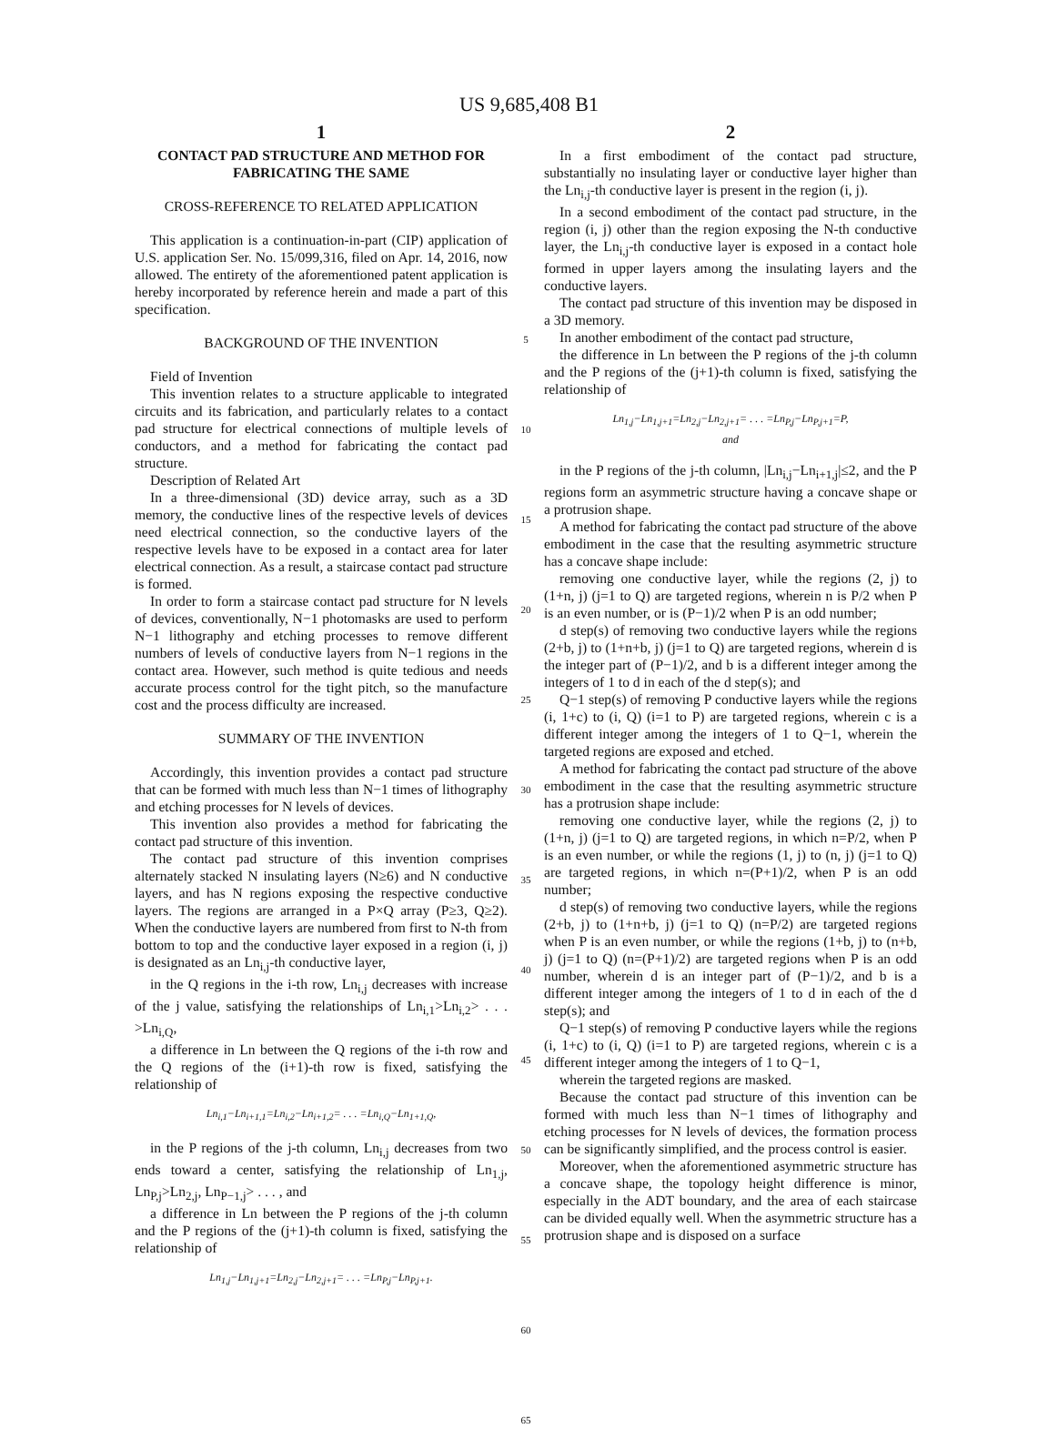US 9,685,408 B1
1
CONTACT PAD STRUCTURE AND METHOD FOR FABRICATING THE SAME
CROSS-REFERENCE TO RELATED APPLICATION
This application is a continuation-in-part (CIP) application of U.S. application Ser. No. 15/099,316, filed on Apr. 14, 2016, now allowed. The entirety of the aforementioned patent application is hereby incorporated by reference herein and made a part of this specification.
BACKGROUND OF THE INVENTION
Field of Invention
This invention relates to a structure applicable to integrated circuits and its fabrication, and particularly relates to a contact pad structure for electrical connections of multiple levels of conductors, and a method for fabricating the contact pad structure.
Description of Related Art
In a three-dimensional (3D) device array, such as a 3D memory, the conductive lines of the respective levels of devices need electrical connection, so the conductive layers of the respective levels have to be exposed in a contact area for later electrical connection. As a result, a staircase contact pad structure is formed.
In order to form a staircase contact pad structure for N levels of devices, conventionally, N−1 photomasks are used to perform N−1 lithography and etching processes to remove different numbers of levels of conductive layers from N−1 regions in the contact area. However, such method is quite tedious and needs accurate process control for the tight pitch, so the manufacture cost and the process difficulty are increased.
SUMMARY OF THE INVENTION
Accordingly, this invention provides a contact pad structure that can be formed with much less than N−1 times of lithography and etching processes for N levels of devices.
This invention also provides a method for fabricating the contact pad structure of this invention.
The contact pad structure of this invention comprises alternately stacked N insulating layers (N≥6) and N conductive layers, and has N regions exposing the respective conductive layers. The regions are arranged in a P×Q array (P≥3, Q≥2). When the conductive layers are numbered from first to N-th from bottom to top and the conductive layer exposed in a region (i, j) is designated as an Ln<sub>i,j</sub>-th conductive layer,
in the Q regions in the i-th row, Ln<sub>i,j</sub> decreases with increase of the j value, satisfying the relationships of Ln<sub>i,1</sub>>Ln<sub>i,2</sub>> . . . >Ln<sub>i,Q</sub>,
a difference in Ln between the Q regions of the i-th row and the Q regions of the (i+1)-th row is fixed, satisfying the relationship of
Ln<sub>i,1</sub>−Ln<sub>i+1,1</sub>=Ln<sub>i,2</sub>−Ln<sub>i+1,2</sub>= . . . =Ln<sub>i,Q</sub>−Ln<sub>1+1,Q</sub>,
in the P regions of the j-th column, Ln<sub>i,j</sub> decreases from two ends toward a center, satisfying the relationship of Ln<sub>1,j</sub>, Ln<sub>P,j</sub>>Ln<sub>2,j</sub>, Ln<sub>P−1,j</sub>> . . . , and
a difference in Ln between the P regions of the j-th column and the P regions of the (j+1)-th column is fixed, satisfying the relationship of
Ln<sub>1,j</sub>−Ln<sub>1,j+1</sub>=Ln<sub>2,j</sub>−Ln<sub>2,j+1</sub>= . . . =Ln<sub>P,j</sub>−Ln<sub>P,j+1</sub>.
5
10
15
20
25
30
35
40
45
50
55
60
65
2
In a first embodiment of the contact pad structure, substantially no insulating layer or conductive layer higher than the Ln<sub>i,j</sub>-th conductive layer is present in the region (i, j).
In a second embodiment of the contact pad structure, in the region (i, j) other than the region exposing the N-th conductive layer, the Ln<sub>i,j</sub>-th conductive layer is exposed in a contact hole formed in upper layers among the insulating layers and the conductive layers.
The contact pad structure of this invention may be disposed in a 3D memory.
In another embodiment of the contact pad structure,
the difference in Ln between the P regions of the j-th column and the P regions of the (j+1)-th column is fixed, satisfying the relationship of
Ln<sub>1,j</sub>−Ln<sub>1,j+1</sub>=Ln<sub>2,j</sub>−Ln<sub>2,j+1</sub>= . . . =Ln<sub>P,j</sub>−Ln<sub>P,j+1</sub>=P,
and
in the P regions of the j-th column, |Ln<sub>i,j</sub>−Ln<sub>i+1,j</sub>|≤2, and the P regions form an asymmetric structure having a concave shape or a protrusion shape.
A method for fabricating the contact pad structure of the above embodiment in the case that the resulting asymmetric structure has a concave shape include:
removing one conductive layer, while the regions (2, j) to (1+n, j) (j=1 to Q) are targeted regions, wherein n is P/2 when P is an even number, or is (P−1)/2 when P is an odd number;
d step(s) of removing two conductive layers while the regions (2+b, j) to (1+n+b, j) (j=1 to Q) are targeted regions, wherein d is the integer part of (P−1)/2, and b is a different integer among the integers of 1 to d in each of the d step(s); and
Q−1 step(s) of removing P conductive layers while the regions (i, 1+c) to (i, Q) (i=1 to P) are targeted regions, wherein c is a different integer among the integers of 1 to Q−1, wherein the targeted regions are exposed and etched.
A method for fabricating the contact pad structure of the above embodiment in the case that the resulting asymmetric structure has a protrusion shape include:
removing one conductive layer, while the regions (2, j) to (1+n, j) (j=1 to Q) are targeted regions, in which n=P/2, when P is an even number, or while the regions (1, j) to (n, j) (j=1 to Q) are targeted regions, in which n=(P+1)/2, when P is an odd number;
d step(s) of removing two conductive layers, while the regions (2+b, j) to (1+n+b, j) (j=1 to Q) (n=P/2) are targeted regions when P is an even number, or while the regions (1+b, j) to (n+b, j) (j=1 to Q) (n=(P+1)/2) are targeted regions when P is an odd number, wherein d is an integer part of (P−1)/2, and b is a different integer among the integers of 1 to d in each of the d step(s); and
Q−1 step(s) of removing P conductive layers while the regions (i, 1+c) to (i, Q) (i=1 to P) are targeted regions, wherein c is a different integer among the integers of 1 to Q−1,
wherein the targeted regions are masked.
Because the contact pad structure of this invention can be formed with much less than N−1 times of lithography and etching processes for N levels of devices, the formation process can be significantly simplified, and the process control is easier.
Moreover, when the aforementioned asymmetric structure has a concave shape, the topology height difference is minor, especially in the ADT boundary, and the area of each staircase can be divided equally well. When the asymmetric structure has a protrusion shape and is disposed on a surface